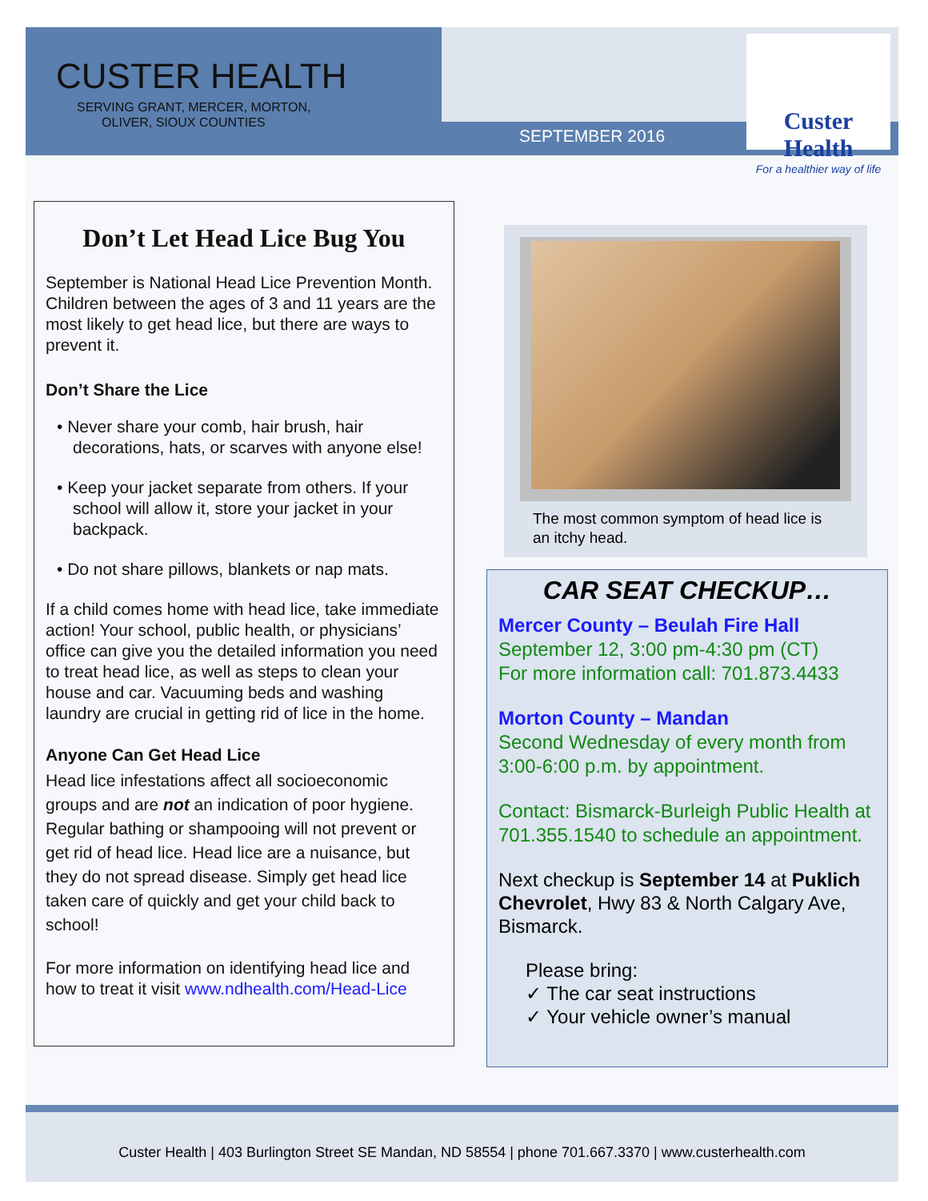CUSTER HEALTH
SERVING GRANT, MERCER, MORTON,
OLIVER, SIOUX COUNTIES
SEPTEMBER 2016
Custer Health
For a healthier way of life
Don’t Let Head Lice Bug You
September is National Head Lice Prevention Month. Children between the ages of 3 and 11 years are the most likely to get head lice, but there are ways to prevent it.
Don’t Share the Lice
• Never share your comb, hair brush, hair decorations, hats, or scarves with anyone else!
• Keep your jacket separate from others. If your school will allow it, store your jacket in your backpack.
• Do not share pillows, blankets or nap mats.
If a child comes home with head lice, take immediate action! Your school, public health, or physicians’ office can give you the detailed information you need to treat head lice, as well as steps to clean your house and car. Vacuuming beds and washing laundry are crucial in getting rid of lice in the home.
Anyone Can Get Head Lice
Head lice infestations affect all socioeconomic groups and are not an indication of poor hygiene. Regular bathing or shampooing will not prevent or get rid of head lice. Head lice are a nuisance, but they do not spread disease. Simply get head lice taken care of quickly and get your child back to school!
For more information on identifying head lice and how to treat it visit www.ndhealth.com/Head-Lice
The most common symptom of head lice is an itchy head.
CAR SEAT CHECKUP…
Mercer County – Beulah Fire Hall
September 12, 3:00 pm-4:30 pm (CT)
For more information call: 701.873.4433
Morton County – Mandan
Second Wednesday of every month from 3:00-6:00 p.m. by appointment.
Contact: Bismarck-Burleigh Public Health at 701.355.1540 to schedule an appointment.
Next checkup is September 14 at Puklich Chevrolet, Hwy 83 & North Calgary Ave, Bismarck.
Please bring:
✓ The car seat instructions
✓ Your vehicle owner’s manual
Custer Health | 403 Burlington Street SE Mandan, ND 58554 | phone 701.667.3370 | www.custerhealth.com